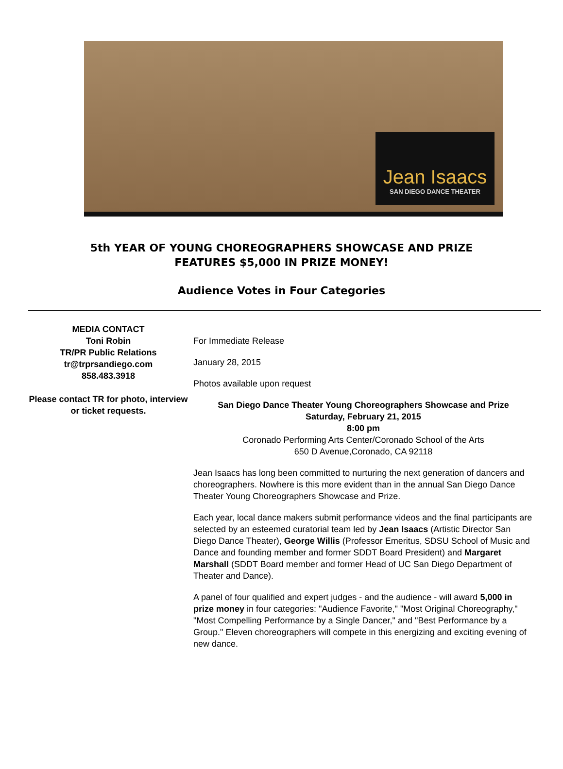Jean Isaacs
SAN DIEGO DANCE THEATER
5th YEAR OF YOUNG CHOREOGRAPHERS SHOWCASE AND PRIZE
FEATURES $5,000 IN PRIZE MONEY!
Audience Votes in Four Categories
MEDIA CONTACT
Toni Robin
TR/PR Public Relations
tr@trprsandiego.com
858.483.3918
Please contact TR for photo, interview or ticket requests.
For Immediate Release
January 28, 2015
Photos available upon request
San Diego Dance Theater Young Choreographers Showcase and Prize
Saturday, February 21, 2015
8:00 pm
Coronado Performing Arts Center/Coronado School of the Arts
650 D Avenue,Coronado, CA 92118
Jean Isaacs has long been committed to nurturing the next generation of dancers and choreographers. Nowhere is this more evident than in the annual San Diego Dance Theater Young Choreographers Showcase and Prize.
Each year, local dance makers submit performance videos and the final participants are selected by an esteemed curatorial team led by Jean Isaacs (Artistic Director San Diego Dance Theater), George Willis (Professor Emeritus, SDSU School of Music and Dance and founding member and former SDDT Board President) and Margaret Marshall (SDDT Board member and former Head of UC San Diego Department of Theater and Dance).
A panel of four qualified and expert judges - and the audience - will award 5,000 in prize money in four categories: "Audience Favorite," "Most Original Choreography," "Most Compelling Performance by a Single Dancer," and "Best Performance by a Group." Eleven choreographers will compete in this energizing and exciting evening of new dance.